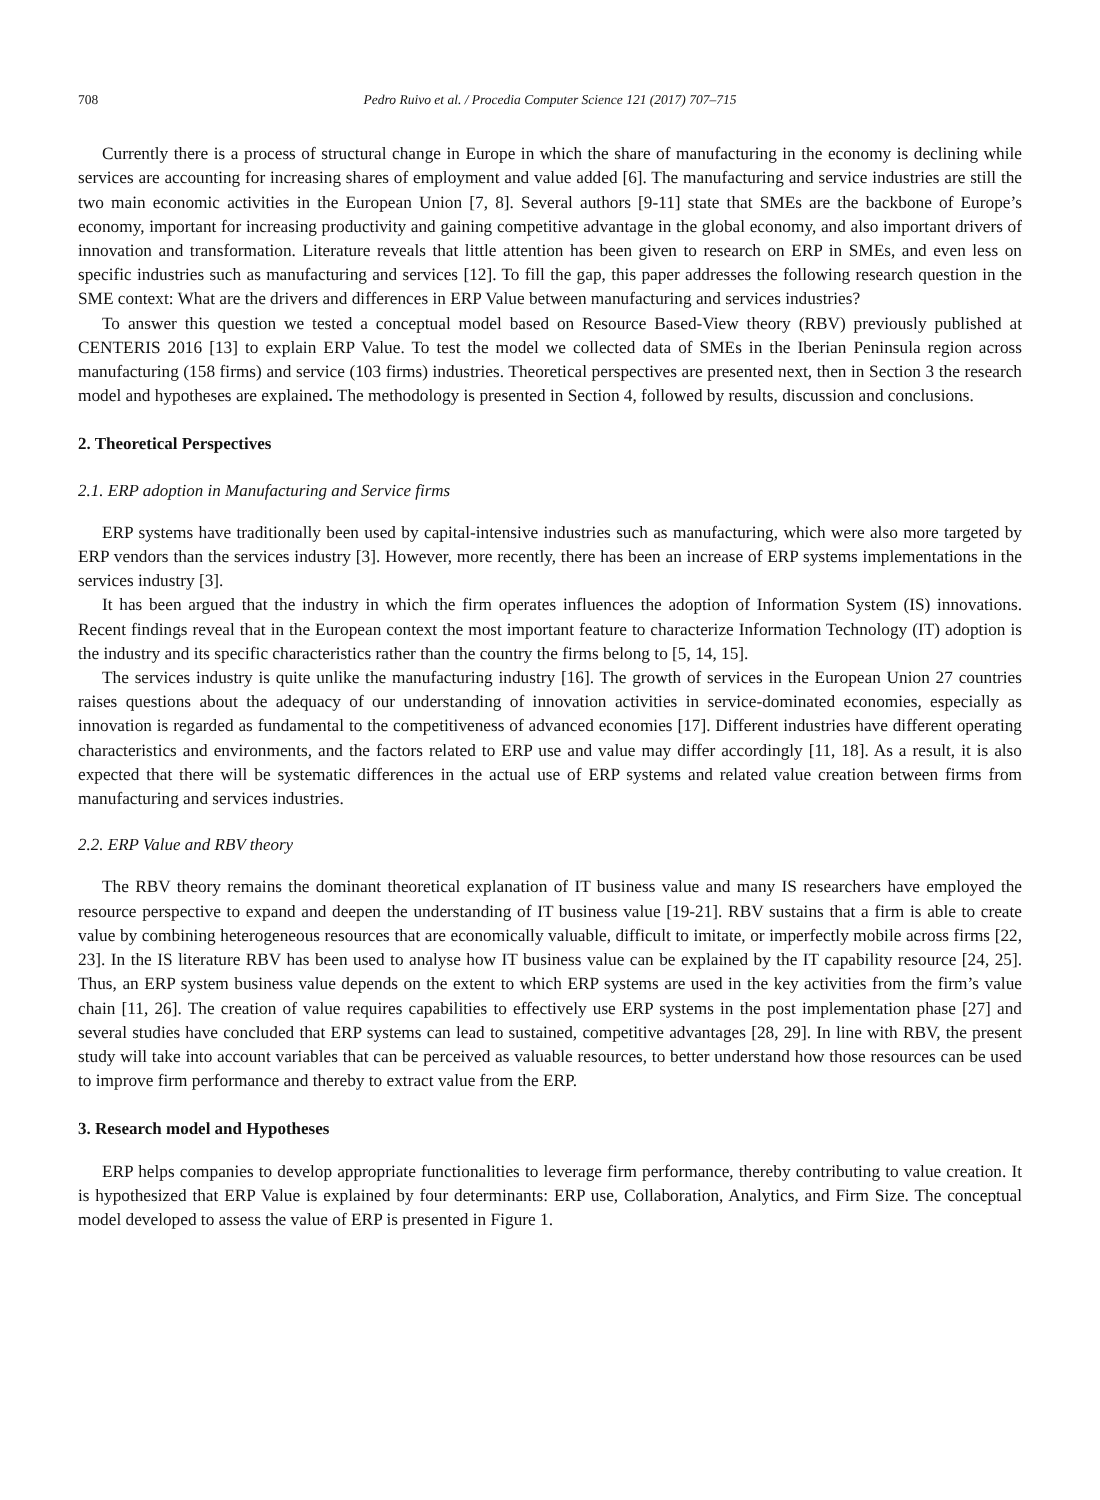708 Pedro Ruivo et al. / Procedia Computer Science 121 (2017) 707–715
Currently there is a process of structural change in Europe in which the share of manufacturing in the economy is declining while services are accounting for increasing shares of employment and value added [6]. The manufacturing and service industries are still the two main economic activities in the European Union [7, 8]. Several authors [9-11] state that SMEs are the backbone of Europe’s economy, important for increasing productivity and gaining competitive advantage in the global economy, and also important drivers of innovation and transformation. Literature reveals that little attention has been given to research on ERP in SMEs, and even less on specific industries such as manufacturing and services [12]. To fill the gap, this paper addresses the following research question in the SME context: What are the drivers and differences in ERP Value between manufacturing and services industries?
To answer this question we tested a conceptual model based on Resource Based-View theory (RBV) previously published at CENTERIS 2016 [13] to explain ERP Value. To test the model we collected data of SMEs in the Iberian Peninsula region across manufacturing (158 firms) and service (103 firms) industries. Theoretical perspectives are presented next, then in Section 3 the research model and hypotheses are explained. The methodology is presented in Section 4, followed by results, discussion and conclusions.
2. Theoretical Perspectives
2.1. ERP adoption in Manufacturing and Service firms
ERP systems have traditionally been used by capital-intensive industries such as manufacturing, which were also more targeted by ERP vendors than the services industry [3]. However, more recently, there has been an increase of ERP systems implementations in the services industry [3].
It has been argued that the industry in which the firm operates influences the adoption of Information System (IS) innovations. Recent findings reveal that in the European context the most important feature to characterize Information Technology (IT) adoption is the industry and its specific characteristics rather than the country the firms belong to [5, 14, 15].
The services industry is quite unlike the manufacturing industry [16]. The growth of services in the European Union 27 countries raises questions about the adequacy of our understanding of innovation activities in service-dominated economies, especially as innovation is regarded as fundamental to the competitiveness of advanced economies [17]. Different industries have different operating characteristics and environments, and the factors related to ERP use and value may differ accordingly [11, 18]. As a result, it is also expected that there will be systematic differences in the actual use of ERP systems and related value creation between firms from manufacturing and services industries.
2.2. ERP Value and RBV theory
The RBV theory remains the dominant theoretical explanation of IT business value and many IS researchers have employed the resource perspective to expand and deepen the understanding of IT business value [19-21]. RBV sustains that a firm is able to create value by combining heterogeneous resources that are economically valuable, difficult to imitate, or imperfectly mobile across firms [22, 23]. In the IS literature RBV has been used to analyse how IT business value can be explained by the IT capability resource [24, 25]. Thus, an ERP system business value depends on the extent to which ERP systems are used in the key activities from the firm’s value chain [11, 26]. The creation of value requires capabilities to effectively use ERP systems in the post implementation phase [27] and several studies have concluded that ERP systems can lead to sustained, competitive advantages [28, 29]. In line with RBV, the present study will take into account variables that can be perceived as valuable resources, to better understand how those resources can be used to improve firm performance and thereby to extract value from the ERP.
3. Research model and Hypotheses
ERP helps companies to develop appropriate functionalities to leverage firm performance, thereby contributing to value creation. It is hypothesized that ERP Value is explained by four determinants: ERP use, Collaboration, Analytics, and Firm Size. The conceptual model developed to assess the value of ERP is presented in Figure 1.